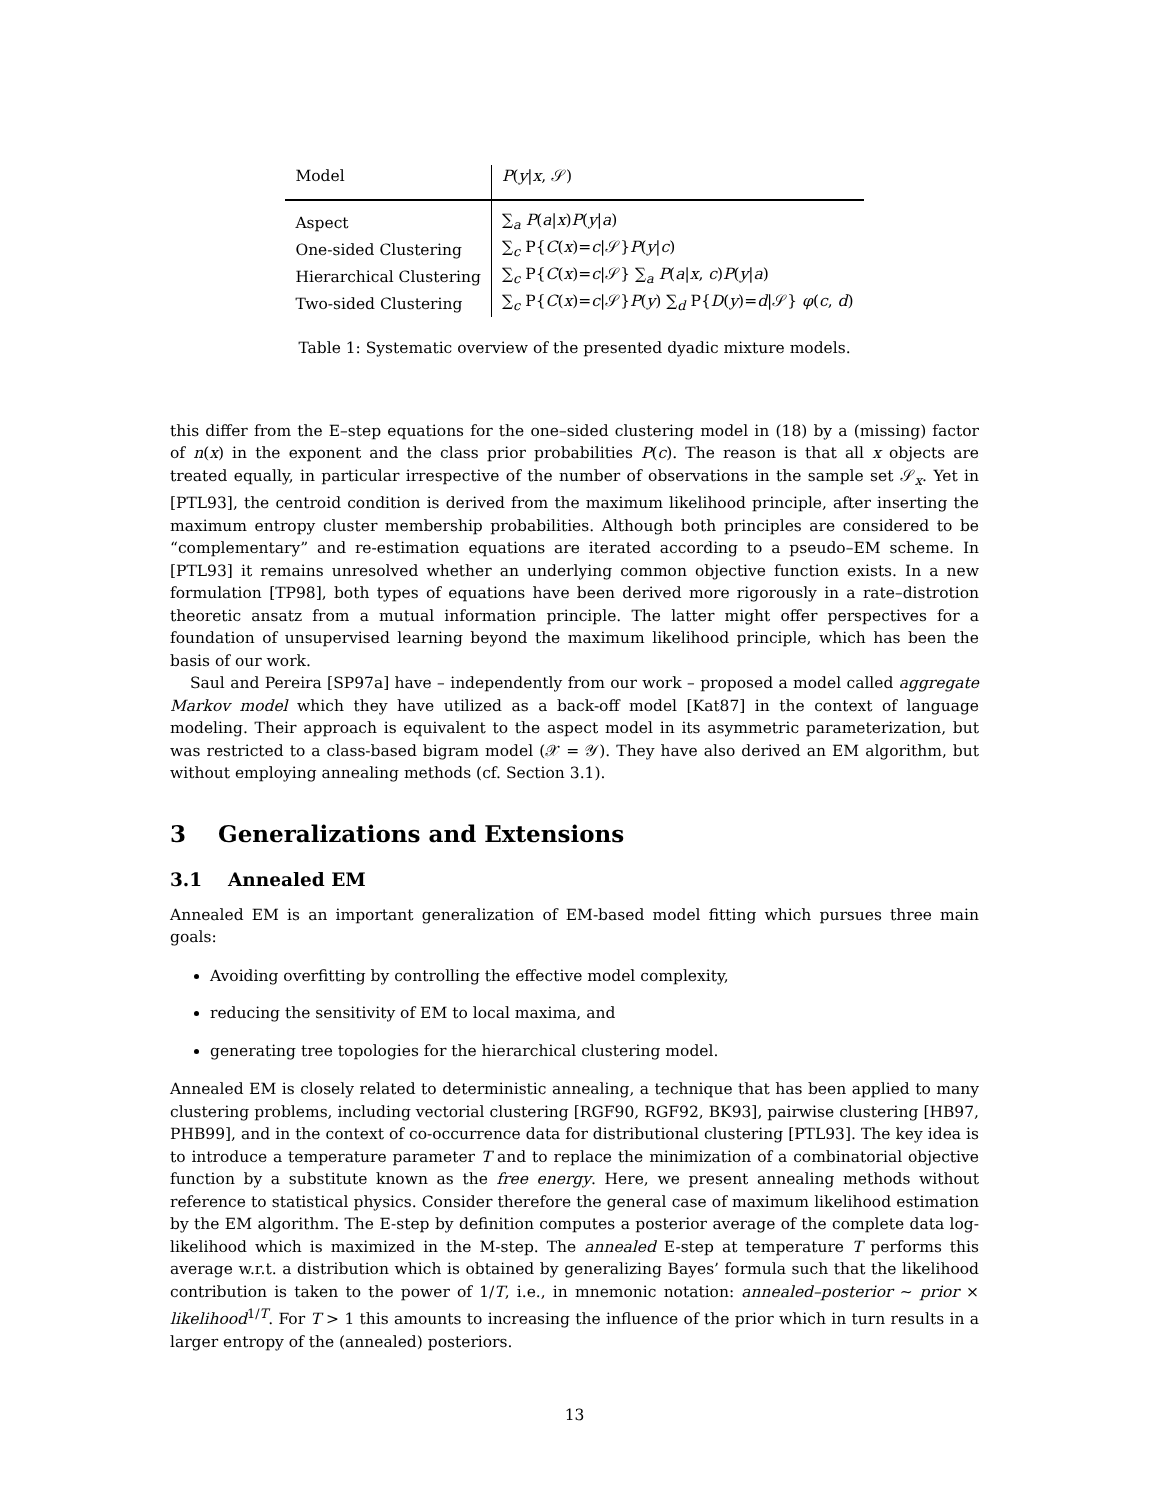| Model | P ( y / x , 𝒮) |
| --- | --- |
| Aspect | ∑<sub>a</sub> P ( a / x ) P ( y / a ) |
| One-sided Clustering | ∑<sub>c</sub> P{ C ( x )= c /𝒮} P ( y / c ) |
| Hierarchical Clustering | ∑<sub>c</sub> P{ C ( x )= c /𝒮} ∑<sub>a</sub> P ( a / x , c ) P ( y / a ) |
| Two-sided Clustering | ∑<sub>c</sub> P{ C ( x )= c /𝒮} P ( y ) ∑<sub>d</sub> P{ D ( y )= d /𝒮} φ ( c , d ) |
Table 1: Systematic overview of the presented dyadic mixture models.
this differ from the E–step equations for the one–sided clustering model in (18) by a (missing) factor of n(x) in the exponent and the class prior probabilities P(c). The reason is that all x objects are treated equally, in particular irrespective of the number of observations in the sample set 𝒮<sub>x</sub>. Yet in [PTL93], the centroid condition is derived from the maximum likelihood principle, after inserting the maximum entropy cluster membership probabilities. Although both principles are considered to be “complementary” and re-estimation equations are iterated according to a pseudo–EM scheme. In [PTL93] it remains unresolved whether an underlying common objective function exists. In a new formulation [TP98], both types of equations have been derived more rigorously in a rate–distrotion theoretic ansatz from a mutual information principle. The latter might offer perspectives for a foundation of unsupervised learning beyond the maximum likelihood principle, which has been the basis of our work.
Saul and Pereira [SP97a] have – independently from our work – proposed a model called aggregate Markov model which they have utilized as a back-off model [Kat87] in the context of language modeling. Their approach is equivalent to the aspect model in its asymmetric parameterization, but was restricted to a class-based bigram model (𝒳 = 𝒴). They have also derived an EM algorithm, but without employing annealing methods (cf. Section 3.1).
3 Generalizations and Extensions
3.1 Annealed EM
Annealed EM is an important generalization of EM-based model fitting which pursues three main goals:
Avoiding overfitting by controlling the effective model complexity,
reducing the sensitivity of EM to local maxima, and
generating tree topologies for the hierarchical clustering model.
Annealed EM is closely related to deterministic annealing, a technique that has been applied to many clustering problems, including vectorial clustering [RGF90, RGF92, BK93], pairwise clustering [HB97, PHB99], and in the context of co-occurrence data for distributional clustering [PTL93]. The key idea is to introduce a temperature parameter T and to replace the minimization of a combinatorial objective function by a substitute known as the free energy. Here, we present annealing methods without reference to statistical physics. Consider therefore the general case of maximum likelihood estimation by the EM algorithm. The E-step by definition computes a posterior average of the complete data log-likelihood which is maximized in the M-step. The annealed E-step at temperature T performs this average w.r.t. a distribution which is obtained by generalizing Bayes’ formula such that the likelihood contribution is taken to the power of 1/T, i.e., in mnemonic notation: annealed–posterior ∼ prior × likelihood<sup>1/T</sup>. For T > 1 this amounts to increasing the influence of the prior which in turn results in a larger entropy of the (annealed) posteriors.
13